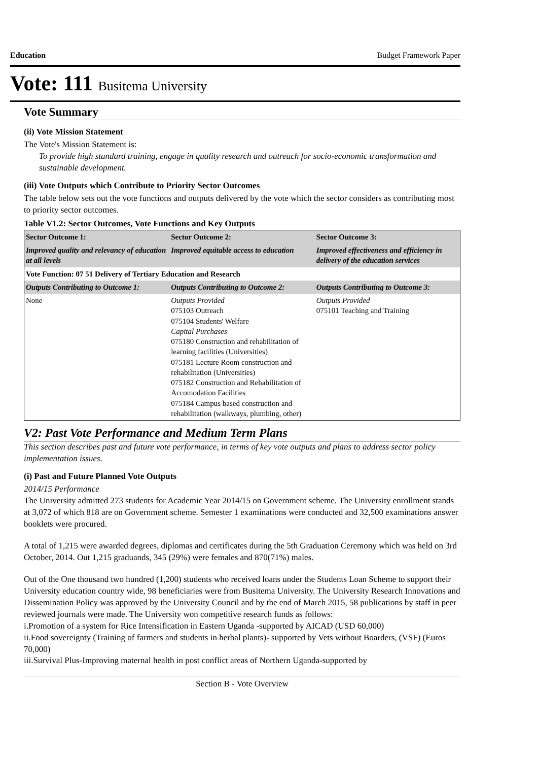Education Budget Framework Paper
Vote: 111 Busitema University
Vote Summary
(ii) Vote Mission Statement
The Vote's Mission Statement is:
To provide high standard training, engage in quality research and outreach for socio-economic transformation and sustainable development.
(iii) Vote Outputs which Contribute to Priority Sector Outcomes
The table below sets out the vote functions and outputs delivered by the vote which the sector considers as contributing most to priority sector outcomes.
Table V1.2: Sector Outcomes, Vote Functions and Key Outputs
| Sector Outcome 1: | Sector Outcome 2: | Sector Outcome 3: |
| --- | --- | --- |
| Improved quality and relevancy of education at all levels | Improved equitable access to education | Improved effectiveness and efficiency in delivery of the education services |
| Vote Function: 07 51 Delivery of Tertiary Education and Research | | |
| Outputs Contributing to Outcome 1: | Outputs Contributing to Outcome 2: | Outputs Contributing to Outcome 3: |
| None | Outputs Provided 075103 Outreach 075104 Students' Welfare Capital Purchases 075180 Construction and rehabilitation of learning facilities (Universities) 075181 Lecture Room construction and rehabilitation (Universities) 075182 Construction and Rehabilitation of Accomodation Facilities 075184 Campus based construction and rehabilitation (walkways, plumbing, other) | Outputs Provided 075101 Teaching and Training |
V2: Past Vote Performance and Medium Term Plans
This section describes past and future vote performance, in terms of key vote outputs and plans to address sector policy implementation issues.
(i) Past and Future Planned Vote Outputs
2014/15 Performance
The University admitted 273 students for Academic Year 2014/15 on Government scheme. The University enrollment stands at 3,072 of which 818 are on Government scheme. Semester 1 examinations were conducted and 32,500 examinations answer booklets were procured.
A total of 1,215 were awarded degrees, diplomas and certificates during the 5th Graduation Ceremony which was held on 3rd October, 2014. Out 1,215 graduands, 345 (29%) were females and 870(71%) males.
Out of the One thousand two hundred (1,200) students who received loans under the Students Loan Scheme to support their University education country wide, 98 beneficiaries were from Busitema University. The University Research Innovations and Dissemination Policy was approved by the University Council and by the end of March 2015, 58 publications by staff in peer reviewed journals were made. The University won competitive research funds as follows:
i.Promotion of a system for Rice Intensification in Eastern Uganda -supported by AICAD (USD 60,000)
ii.Food sovereignty (Training of farmers and students in herbal plants)- supported by Vets without Boarders, (VSF) (Euros 70,000)
iii.Survival Plus-Improving maternal health in post conflict areas of Northern Uganda-supported by
Section B - Vote Overview